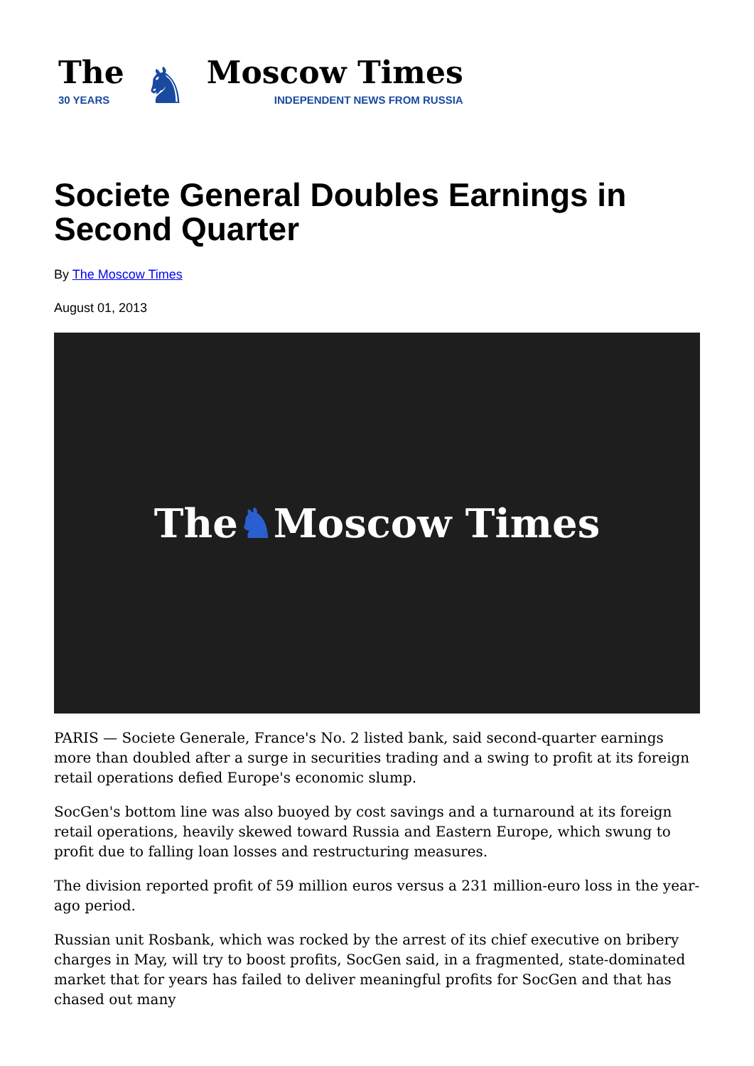The
30 YEARS
♞
Moscow Times
INDEPENDENT NEWS FROM RUSSIA
Societe General Doubles Earnings in Second Quarter
By The Moscow Times
August 01, 2013
The ♞ Moscow Times
PARIS — Societe Generale, France's No. 2 listed bank, said second-quarter earnings more than doubled after a surge in securities trading and a swing to profit at its foreign retail operations defied Europe's economic slump.
SocGen's bottom line was also buoyed by cost savings and a turnaround at its foreign retail operations, heavily skewed toward Russia and Eastern Europe, which swung to profit due to falling loan losses and restructuring measures.
The division reported profit of 59 million euros versus a 231 million-euro loss in the year-ago period.
Russian unit Rosbank, which was rocked by the arrest of its chief executive on bribery charges in May, will try to boost profits, SocGen said, in a fragmented, state-dominated market that for years has failed to deliver meaningful profits for SocGen and that has chased out many